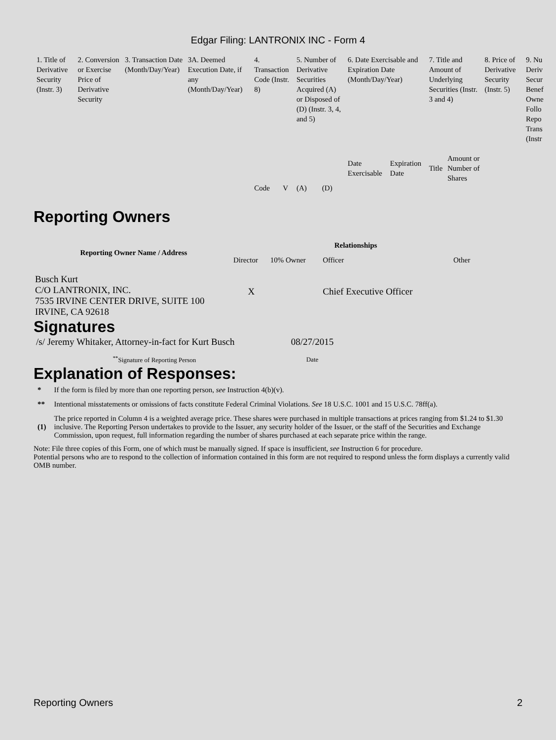Edgar Filing: LANTRONIX INC - Form 4
| 1. Title of Derivative Security (Instr. 3) | 2. Conversion or Exercise Price of Derivative Security | 3. Transaction Date (Month/Day/Year) | 3A. Deemed Execution Date, if any (Month/Day/Year) | 4. Transaction Code (Instr. 8) | | 5. Number of Derivative Securities Acquired (A) or Disposed of (D) (Instr. 3, 4, and 5) | | 6. Date Exercisable and Expiration Date (Month/Day/Year) | | 7. Title and Amount of Underlying Securities (Instr. 3 and 4) | | 8. Price of Derivative Security (Instr. 5) | 9. Nu Deriv Secur Benef Owne Follo Repo Trans (Instr |
| | | | | | | | | Date Exercisable | Expiration Date | Title | Amount or Number of Shares | | |
| | | | | Code | V | (A) | (D) | | | | | | |
Reporting Owners
| Reporting Owner Name / Address | Relationships | | | |
| --- | --- | --- | --- | --- |
| | Director | 10% Owner | Officer | Other |
| Busch Kurt C/O LANTRONIX, INC. 7535 IRVINE CENTER DRIVE, SUITE 100 IRVINE, CA 92618 | X | | Chief Executive Officer | |
Signatures
| /s/ Jeremy Whitaker, Attorney-in-fact for Kurt Busch | 08/27/2015 |
| <sup>**</sup> Signature of Reporting Person | Date |
Explanation of Responses:
| * | If the form is filed by more than one reporting person, see Instruction 4(b)(v). |
| ** | Intentional misstatements or omissions of facts constitute Federal Criminal Violations. See 18 U.S.C. 1001 and 15 U.S.C. 78ff(a). |
| (1) | The price reported in Column 4 is a weighted average price. These shares were purchased in multiple transactions at prices ranging from $1.24 to $1.30 inclusive. The Reporting Person undertakes to provide to the Issuer, any security holder of the Issuer, or the staff of the Securities and Exchange Commission, upon request, full information regarding the number of shares purchased at each separate price within the range. |
Note: File three copies of this Form, one of which must be manually signed. If space is insufficient, see Instruction 6 for procedure.
Potential persons who are to respond to the collection of information contained in this form are not required to respond unless the form displays a currently valid OMB number.
Reporting Owners 2